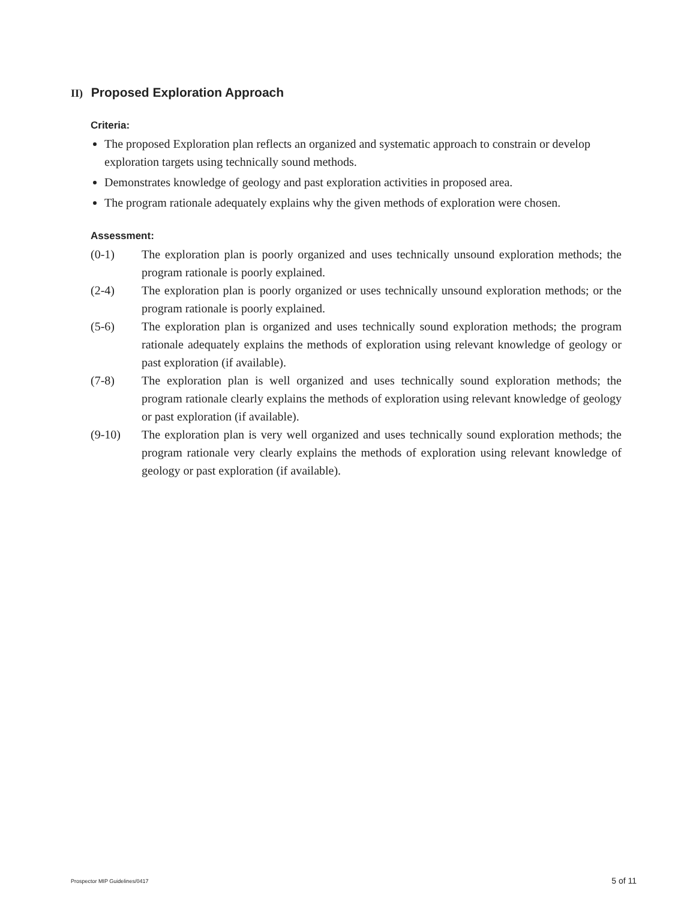II) Proposed Exploration Approach
Criteria:
The proposed Exploration plan reflects an organized and systematic approach to constrain or develop exploration targets using technically sound methods.
Demonstrates knowledge of geology and past exploration activities in proposed area.
The program rationale adequately explains why the given methods of exploration were chosen.
Assessment:
(0-1) The exploration plan is poorly organized and uses technically unsound exploration methods; the program rationale is poorly explained.
(2-4) The exploration plan is poorly organized or uses technically unsound exploration methods; or the program rationale is poorly explained.
(5-6) The exploration plan is organized and uses technically sound exploration methods; the program rationale adequately explains the methods of exploration using relevant knowledge of geology or past exploration (if available).
(7-8) The exploration plan is well organized and uses technically sound exploration methods; the program rationale clearly explains the methods of exploration using relevant knowledge of geology or past exploration (if available).
(9-10) The exploration plan is very well organized and uses technically sound exploration methods; the program rationale very clearly explains the methods of exploration using relevant knowledge of geology or past exploration (if available).
Prospector MIP Guidelines/0417 5 of 11